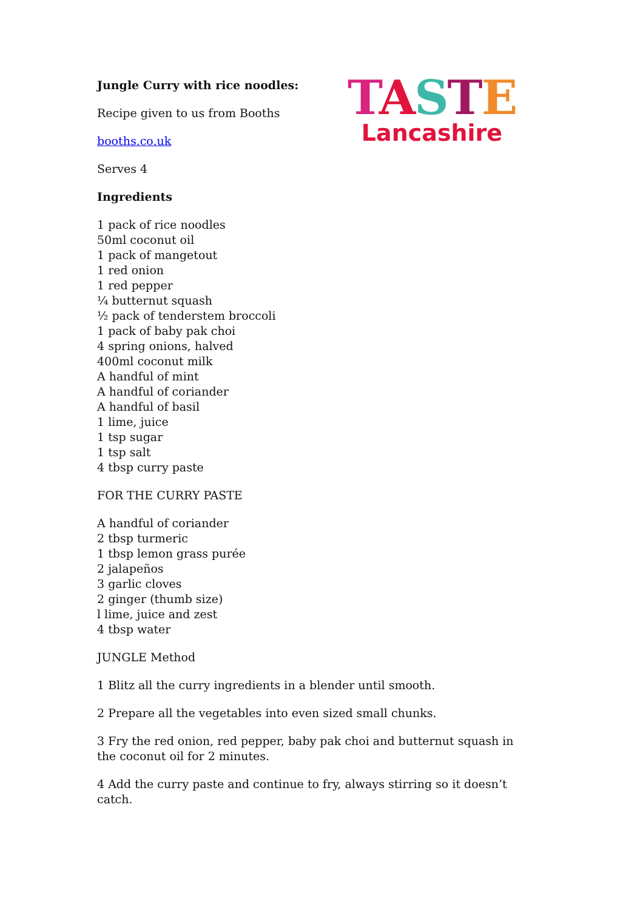TASTE
Lancashire
Jungle Curry with rice noodles:
Recipe given to us from Booths
booths.co.uk
Serves 4
Ingredients
1 pack of rice noodles
50ml coconut oil
1 pack of mangetout
1 red onion
1 red pepper
¼ butternut squash
½ pack of tenderstem broccoli
1 pack of baby pak choi
4 spring onions, halved
400ml coconut milk
A handful of mint
A handful of coriander
A handful of basil
1 lime, juice
1 tsp sugar
1 tsp salt
4 tbsp curry paste
FOR THE CURRY PASTE
A handful of coriander
2 tbsp turmeric
1 tbsp lemon grass purée
2 jalapeños
3 garlic cloves
2 ginger (thumb size)
l lime, juice and zest
4 tbsp water
JUNGLE Method
1 Blitz all the curry ingredients in a blender until smooth.
2 Prepare all the vegetables into even sized small chunks.
3 Fry the red onion, red pepper, baby pak choi and butternut squash in the coconut oil for 2 minutes.
4 Add the curry paste and continue to fry, always stirring so it doesn’t catch.